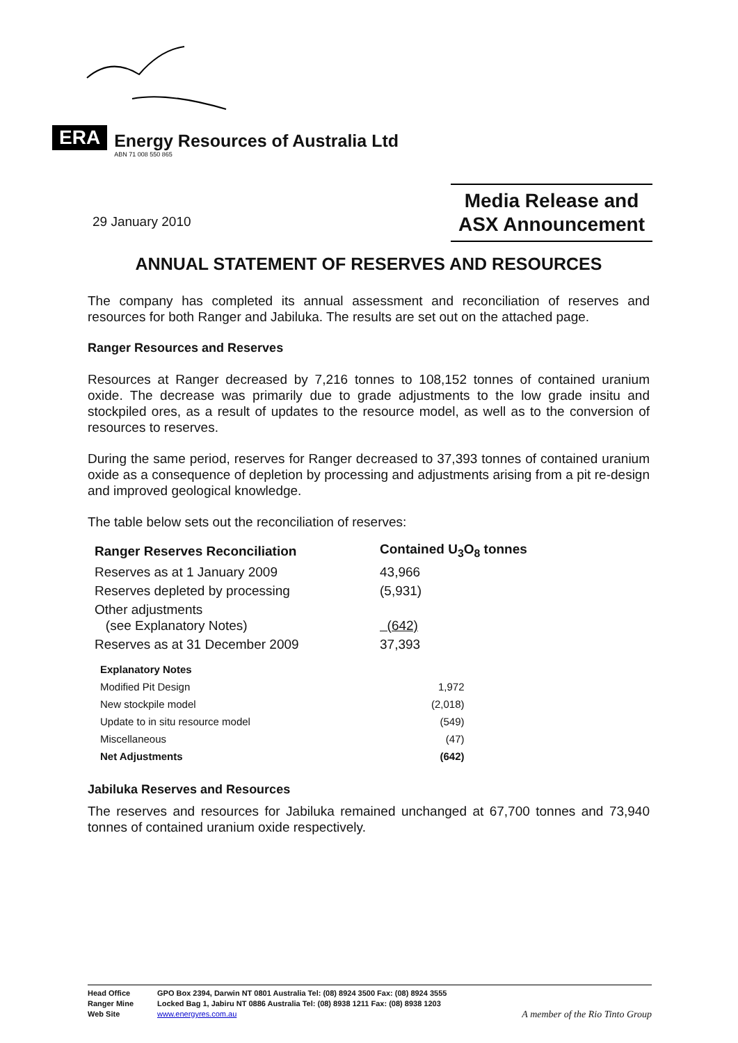ERA
Energy Resources of Australia Ltd
ABN 71 008 550 865
29 January 2010
Media Release and
ASX Announcement
ANNUAL STATEMENT OF RESERVES AND RESOURCES
The company has completed its annual assessment and reconciliation of reserves and resources for both Ranger and Jabiluka. The results are set out on the attached page.
Ranger Resources and Reserves
Resources at Ranger decreased by 7,216 tonnes to 108,152 tonnes of contained uranium oxide. The decrease was primarily due to grade adjustments to the low grade insitu and stockpiled ores, as a result of updates to the resource model, as well as to the conversion of resources to reserves.
During the same period, reserves for Ranger decreased to 37,393 tonnes of contained uranium oxide as a consequence of depletion by processing and adjustments arising from a pit re-design and improved geological knowledge.
The table below sets out the reconciliation of reserves:
| Ranger Reserves Reconciliation | Contained U<sub>3</sub>O<sub>8</sub> tonnes |
| --- | --- |
| Reserves as at 1 January 2009 | 43,966 |
| Reserves depleted by processing | (5,931) |
| Other adjustments (see Explanatory Notes) | (642) |
| Reserves as at 31 December 2009 | 37,393 |
| Explanatory Notes | |
| Modified Pit Design | 1,972 |
| New stockpile model | (2,018) |
| Update to in situ resource model | (549) |
| Miscellaneous | (47) |
| Net Adjustments | (642) |
Jabiluka Reserves and Resources
The reserves and resources for Jabiluka remained unchanged at 67,700 tonnes and 73,940 tonnes of contained uranium oxide respectively.
Head Office GPO Box 2394, Darwin NT 0801 Australia Tel: (08) 8924 3500 Fax: (08) 8924 3555
Ranger Mine Locked Bag 1, Jabiru NT 0886 Australia Tel: (08) 8938 1211 Fax: (08) 8938 1203
Web Site www.energyres.com.au
A member of the Rio Tinto Group